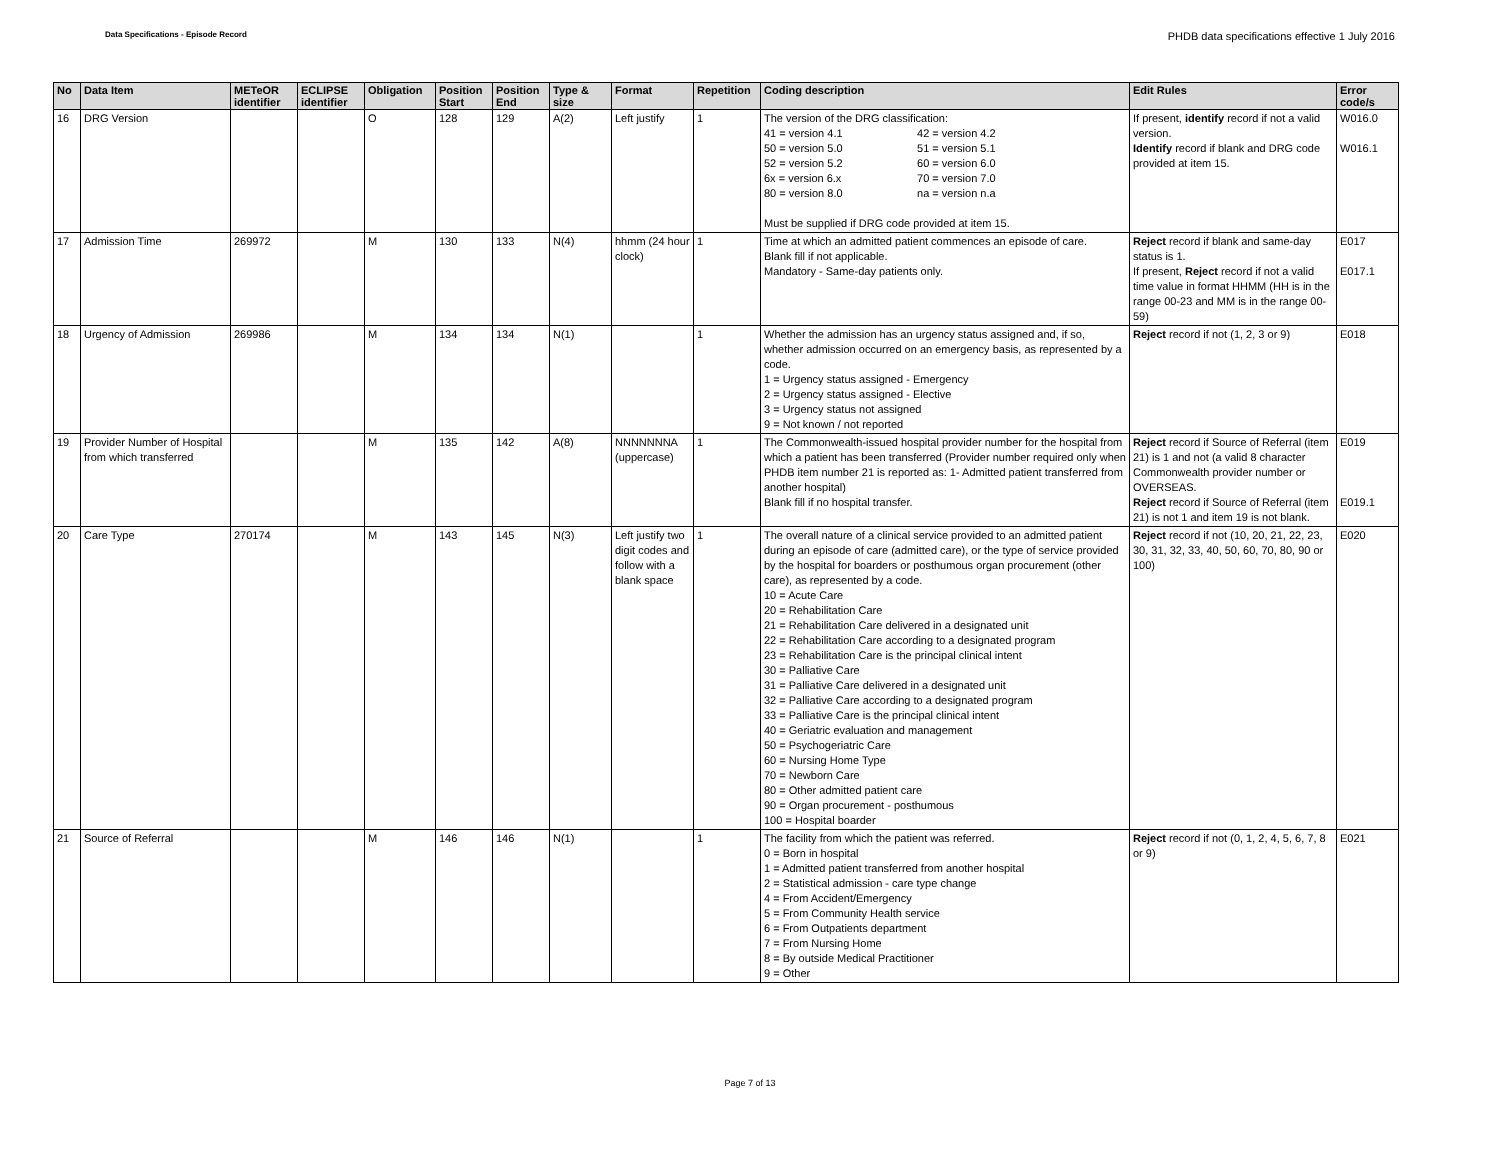Data Specifications - Episode Record PHDB data specifications effective 1 July 2016
| No | Data Item | METeOR identifier | ECLIPSE identifier | Obligation | Position Start | Position End | Type & size | Format | Repetition | Coding description | Edit Rules | Error code/s |
| --- | --- | --- | --- | --- | --- | --- | --- | --- | --- | --- | --- | --- |
| 16 | DRG Version | | | O | 128 | 129 | A(2) | Left justify | 1 | The version of the DRG classification: 41 = version 4.1 42 = version 4.2 50 = version 5.0 51 = version 5.1 52 = version 5.2 60 = version 6.0 6x = version 6.x 70 = version 7.0 80 = version 8.0 na = version n.a Must be supplied if DRG code provided at item 15. | If present, identify record if not a valid version. Identify record if blank and DRG code provided at item 15. | W016.0 W016.1 |
| 17 | Admission Time | 269972 | | M | 130 | 133 | N(4) | hhmm (24 hour clock) | 1 | Time at which an admitted patient commences an episode of care. Blank fill if not applicable. Mandatory - Same-day patients only. | Reject record if blank and same-day status is 1. If present, Reject record if not a valid time value in format HHMM (HH is in the range 00-23 and MM is in the range 00-59) | E017 E017.1 |
| 18 | Urgency of Admission | 269986 | | M | 134 | 134 | N(1) | | 1 | Whether the admission has an urgency status assigned and, if so, whether admission occurred on an emergency basis, as represented by a code. 1 = Urgency status assigned - Emergency 2 = Urgency status assigned - Elective 3 = Urgency status not assigned 9 = Not known / not reported | Reject record if not (1, 2, 3 or 9) | E018 |
| 19 | Provider Number of Hospital from which transferred | | | M | 135 | 142 | A(8) | NNNNNNNA (uppercase) | 1 | The Commonwealth-issued hospital provider number for the hospital from which a patient has been transferred (Provider number required only when PHDB item number 21 is reported as: 1- Admitted patient transferred from another hospital) Blank fill if no hospital transfer. | Reject record if Source of Referral (item 21) is 1 and not (a valid 8 character Commonwealth provider number or OVERSEAS. Reject record if Source of Referral (item 21) is not 1 and item 19 is not blank. | E019 E019.1 |
| 20 | Care Type | 270174 | | M | 143 | 145 | N(3) | Left justify two digit codes and follow with a blank space | 1 | The overall nature of a clinical service provided to an admitted patient during an episode of care (admitted care), or the type of service provided by the hospital for boarders or posthumous organ procurement (other care), as represented by a code. 10 = Acute Care 20 = Rehabilitation Care 21 = Rehabilitation Care delivered in a designated unit 22 = Rehabilitation Care according to a designated program 23 = Rehabilitation Care is the principal clinical intent 30 = Palliative Care 31 = Palliative Care delivered in a designated unit 32 = Palliative Care according to a designated program 33 = Palliative Care is the principal clinical intent 40 = Geriatric evaluation and management 50 = Psychogeriatric Care 60 = Nursing Home Type 70 = Newborn Care 80 = Other admitted patient care 90 = Organ procurement - posthumous 100 = Hospital boarder | Reject record if not (10, 20, 21, 22, 23, 30, 31, 32, 33, 40, 50, 60, 70, 80, 90 or 100) | E020 |
| 21 | Source of Referral | | | M | 146 | 146 | N(1) | | 1 | The facility from which the patient was referred. 0 = Born in hospital 1 = Admitted patient transferred from another hospital 2 = Statistical admission - care type change 4 = From Accident/Emergency 5 = From Community Health service 6 = From Outpatients department 7 = From Nursing Home 8 = By outside Medical Practitioner 9 = Other | Reject record if not (0, 1, 2, 4, 5, 6, 7, 8 or 9) | E021 |
Page 7 of 13